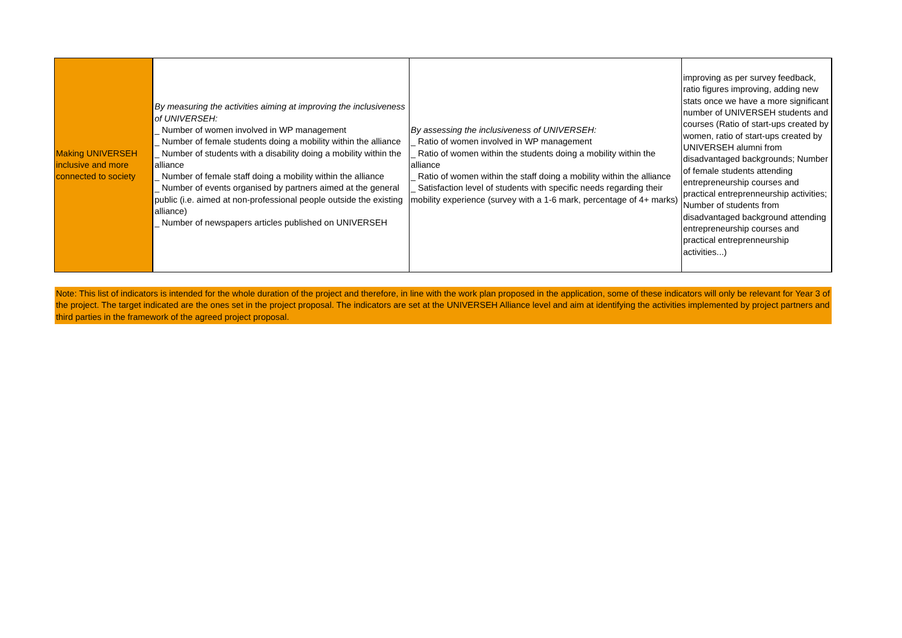| Making UNIVERSEH inclusive and more connected to society | By measuring the activities aiming at improving the inclusiveness of UNIVERSEH: _ Number of women involved in WP management _ Number of female students doing a mobility within the alliance _ Number of students with a disability doing a mobility within the alliance _ Number of female staff doing a mobility within the alliance _ Number of events organised by partners aimed at the general public (i.e. aimed at non-professional people outside the existing alliance) _ Number of newspapers articles published on UNIVERSEH | By assessing the inclusiveness of UNIVERSEH: _ Ratio of women involved in WP management _ Ratio of women within the students doing a mobility within the alliance _ Ratio of women within the staff doing a mobility within the alliance _ Satisfaction level of students with specific needs regarding their mobility experience (survey with a 1-6 mark, percentage of 4+ marks) | improving as per survey feedback, ratio figures improving, adding new stats once we have a more significant number of UNIVERSEH students and courses (Ratio of start-ups created by women, ratio of start-ups created by UNIVERSEH alumni from disadvantaged backgrounds; Number of female students attending entrepreneurship courses and practical entreprenneurship activities; Number of students from disadvantaged background attending entrepreneurship courses and practical entreprenneurship activities...) |
Note: This list of indicators is intended for the whole duration of the project and therefore, in line with the work plan proposed in the application, some of these indicators will only be relevant for Year 3 of the project. The target indicated are the ones set in the project proposal. The indicators are set at the UNIVERSEH Alliance level and aim at identifying the activities implemented by project partners and third parties in the framework of the agreed project proposal.